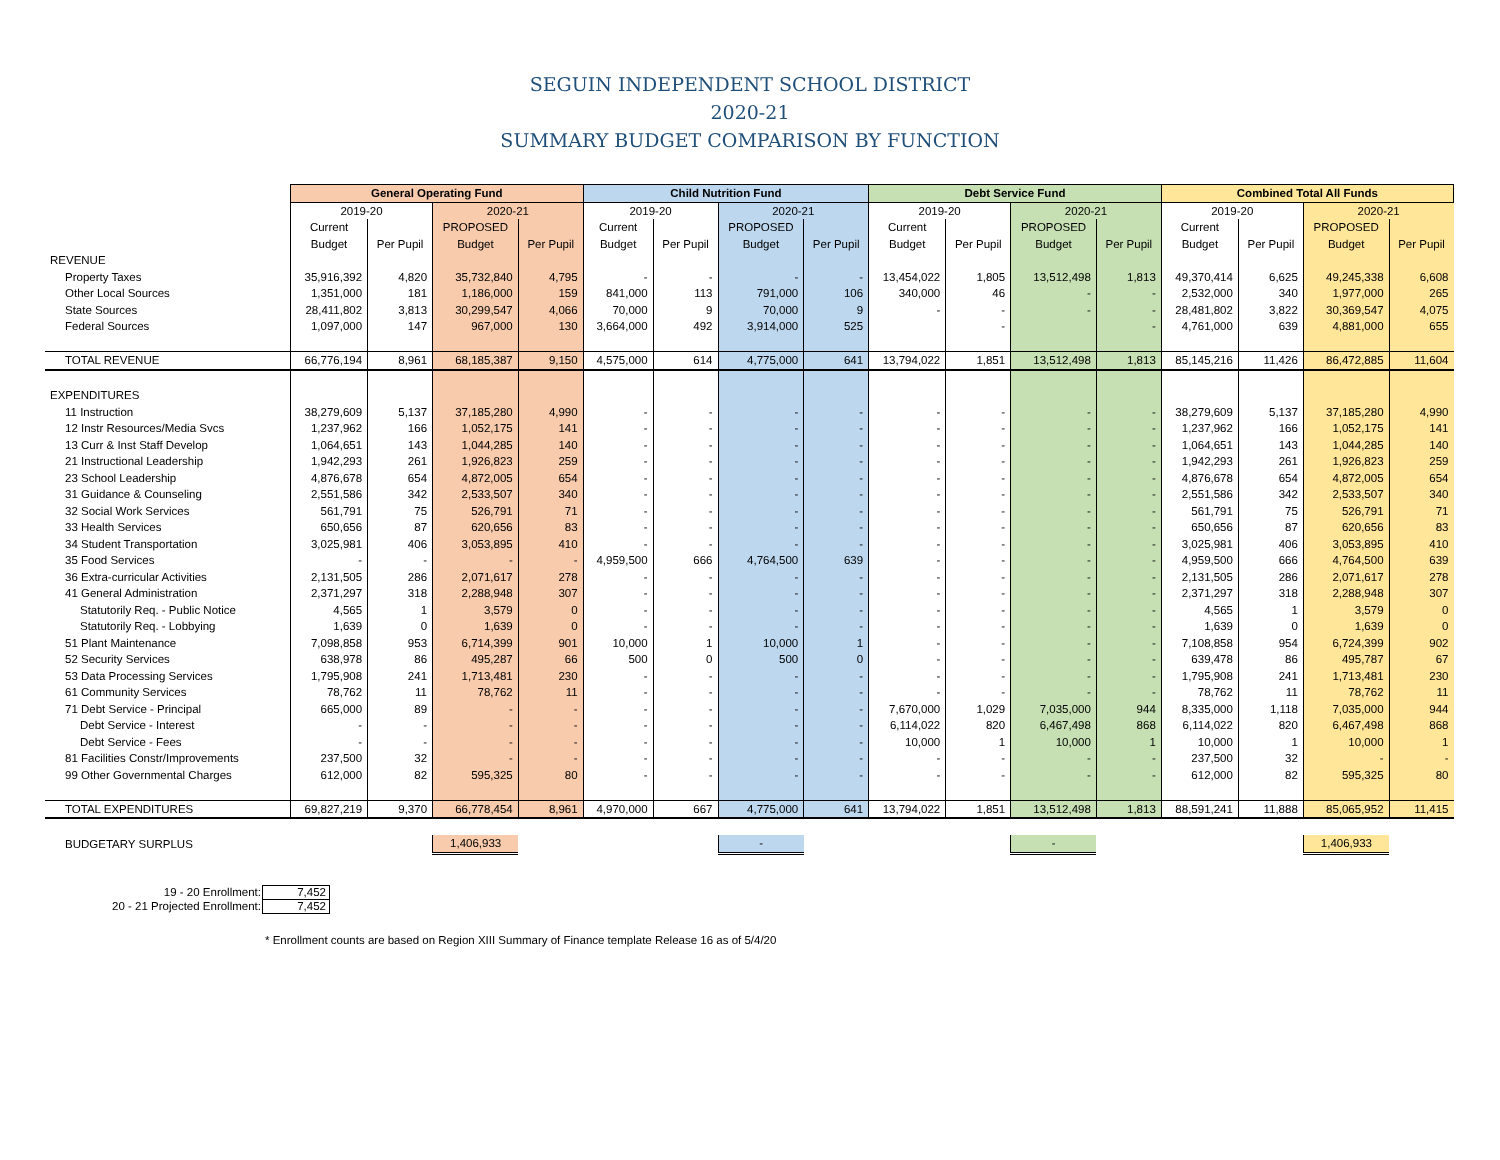SEGUIN INDEPENDENT SCHOOL DISTRICT
2020-21
SUMMARY BUDGET COMPARISON BY FUNCTION
| | General Operating Fund | | | | Child Nutrition Fund | | | | Debt Service Fund | | | | Combined Total All Funds | | | |
| | 2019-20 | | 2020-21 | | 2019-20 | | 2020-21 | | 2019-20 | | 2020-21 | | 2019-20 | | 2020-21 | |
| | Current | | PROPOSED | | Current | | PROPOSED | | Current | | PROPOSED | | Current | | PROPOSED | |
| | Budget | Per Pupil | Budget | Per Pupil | Budget | Per Pupil | Budget | Per Pupil | Budget | Per Pupil | Budget | Per Pupil | Budget | Per Pupil | Budget | Per Pupil |
| REVENUE | | | | | | | | | | | | | | | | |
| Property Taxes | 35,916,392 | 4,820 | 35,732,840 | 4,795 | - | - | - | - | 13,454,022 | 1,805 | 13,512,498 | 1,813 | 49,370,414 | 6,625 | 49,245,338 | 6,608 |
| Other Local Sources | 1,351,000 | 181 | 1,186,000 | 159 | 841,000 | 113 | 791,000 | 106 | 340,000 | 46 | - | - | 2,532,000 | 340 | 1,977,000 | 265 |
| State Sources | 28,411,802 | 3,813 | 30,299,547 | 4,066 | 70,000 | 9 | 70,000 | 9 | - | - | - | - | 28,481,802 | 3,822 | 30,369,547 | 4,075 |
| Federal Sources | 1,097,000 | 147 | 967,000 | 130 | 3,664,000 | 492 | 3,914,000 | 525 | | - | | - | 4,761,000 | 639 | 4,881,000 | 655 |
| TOTAL REVENUE | 66,776,194 | 8,961 | 68,185,387 | 9,150 | 4,575,000 | 614 | 4,775,000 | 641 | 13,794,022 | 1,851 | 13,512,498 | 1,813 | 85,145,216 | 11,426 | 86,472,885 | 11,604 |
| EXPENDITURES | | | | | | | | | | | | | | | | |
| 11 Instruction | 38,279,609 | 5,137 | 37,185,280 | 4,990 | - | - | - | - | - | - | - | - | 38,279,609 | 5,137 | 37,185,280 | 4,990 |
| 12 Instr Resources/Media Svcs | 1,237,962 | 166 | 1,052,175 | 141 | - | - | - | - | - | - | - | - | 1,237,962 | 166 | 1,052,175 | 141 |
| 13 Curr & Inst Staff Develop | 1,064,651 | 143 | 1,044,285 | 140 | - | - | - | - | - | - | - | - | 1,064,651 | 143 | 1,044,285 | 140 |
| 21 Instructional Leadership | 1,942,293 | 261 | 1,926,823 | 259 | - | - | - | - | - | - | - | - | 1,942,293 | 261 | 1,926,823 | 259 |
| 23 School Leadership | 4,876,678 | 654 | 4,872,005 | 654 | - | - | - | - | - | - | - | - | 4,876,678 | 654 | 4,872,005 | 654 |
| 31 Guidance & Counseling | 2,551,586 | 342 | 2,533,507 | 340 | - | - | - | - | - | - | - | - | 2,551,586 | 342 | 2,533,507 | 340 |
| 32 Social Work Services | 561,791 | 75 | 526,791 | 71 | - | - | - | - | - | - | - | - | 561,791 | 75 | 526,791 | 71 |
| 33 Health Services | 650,656 | 87 | 620,656 | 83 | - | - | - | - | - | - | - | - | 650,656 | 87 | 620,656 | 83 |
| 34 Student Transportation | 3,025,981 | 406 | 3,053,895 | 410 | - | - | - | - | - | - | - | - | 3,025,981 | 406 | 3,053,895 | 410 |
| 35 Food Services | - | - | - | - | 4,959,500 | 666 | 4,764,500 | 639 | - | - | - | - | 4,959,500 | 666 | 4,764,500 | 639 |
| 36 Extra-curricular Activities | 2,131,505 | 286 | 2,071,617 | 278 | - | - | - | - | - | - | - | - | 2,131,505 | 286 | 2,071,617 | 278 |
| 41 General Administration | 2,371,297 | 318 | 2,288,948 | 307 | - | - | - | - | - | - | - | - | 2,371,297 | 318 | 2,288,948 | 307 |
| Statutorily Req. - Public Notice | 4,565 | 1 | 3,579 | 0 | - | - | - | - | - | - | - | - | 4,565 | 1 | 3,579 | 0 |
| Statutorily Req. - Lobbying | 1,639 | 0 | 1,639 | 0 | - | - | - | - | - | - | - | - | 1,639 | 0 | 1,639 | 0 |
| 51 Plant Maintenance | 7,098,858 | 953 | 6,714,399 | 901 | 10,000 | 1 | 10,000 | 1 | - | - | - | - | 7,108,858 | 954 | 6,724,399 | 902 |
| 52 Security Services | 638,978 | 86 | 495,287 | 66 | 500 | 0 | 500 | 0 | - | - | - | - | 639,478 | 86 | 495,787 | 67 |
| 53 Data Processing Services | 1,795,908 | 241 | 1,713,481 | 230 | - | - | - | - | - | - | - | - | 1,795,908 | 241 | 1,713,481 | 230 |
| 61 Community Services | 78,762 | 11 | 78,762 | 11 | - | - | - | - | - | - | - | - | 78,762 | 11 | 78,762 | 11 |
| 71 Debt Service - Principal | 665,000 | 89 | - | - | - | - | - | - | 7,670,000 | 1,029 | 7,035,000 | 944 | 8,335,000 | 1,118 | 7,035,000 | 944 |
| Debt Service - Interest | - | - | - | - | - | - | - | - | 6,114,022 | 820 | 6,467,498 | 868 | 6,114,022 | 820 | 6,467,498 | 868 |
| Debt Service - Fees | - | - | - | - | - | - | - | - | 10,000 | 1 | 10,000 | 1 | 10,000 | 1 | 10,000 | 1 |
| 81 Facilities Constr/Improvements | 237,500 | 32 | - | - | - | - | - | - | - | - | - | - | 237,500 | 32 | - | - |
| 99 Other Governmental Charges | 612,000 | 82 | 595,325 | 80 | - | - | - | - | - | - | - | - | 612,000 | 82 | 595,325 | 80 |
| TOTAL EXPENDITURES | 69,827,219 | 9,370 | 66,778,454 | 8,961 | 4,970,000 | 667 | 4,775,000 | 641 | 13,794,022 | 1,851 | 13,512,498 | 1,813 | 88,591,241 | 11,888 | 85,065,952 | 11,415 |
| BUDGETARY SURPLUS | | | 1,406,933 | | | | - | | | | - | | | | 1,406,933 | |
| 19 - 20 Enrollment: | 7,452 |
| 20 - 21 Projected Enrollment: | 7,452 |
* Enrollment counts are based on Region XIII Summary of Finance template Release 16 as of 5/4/20